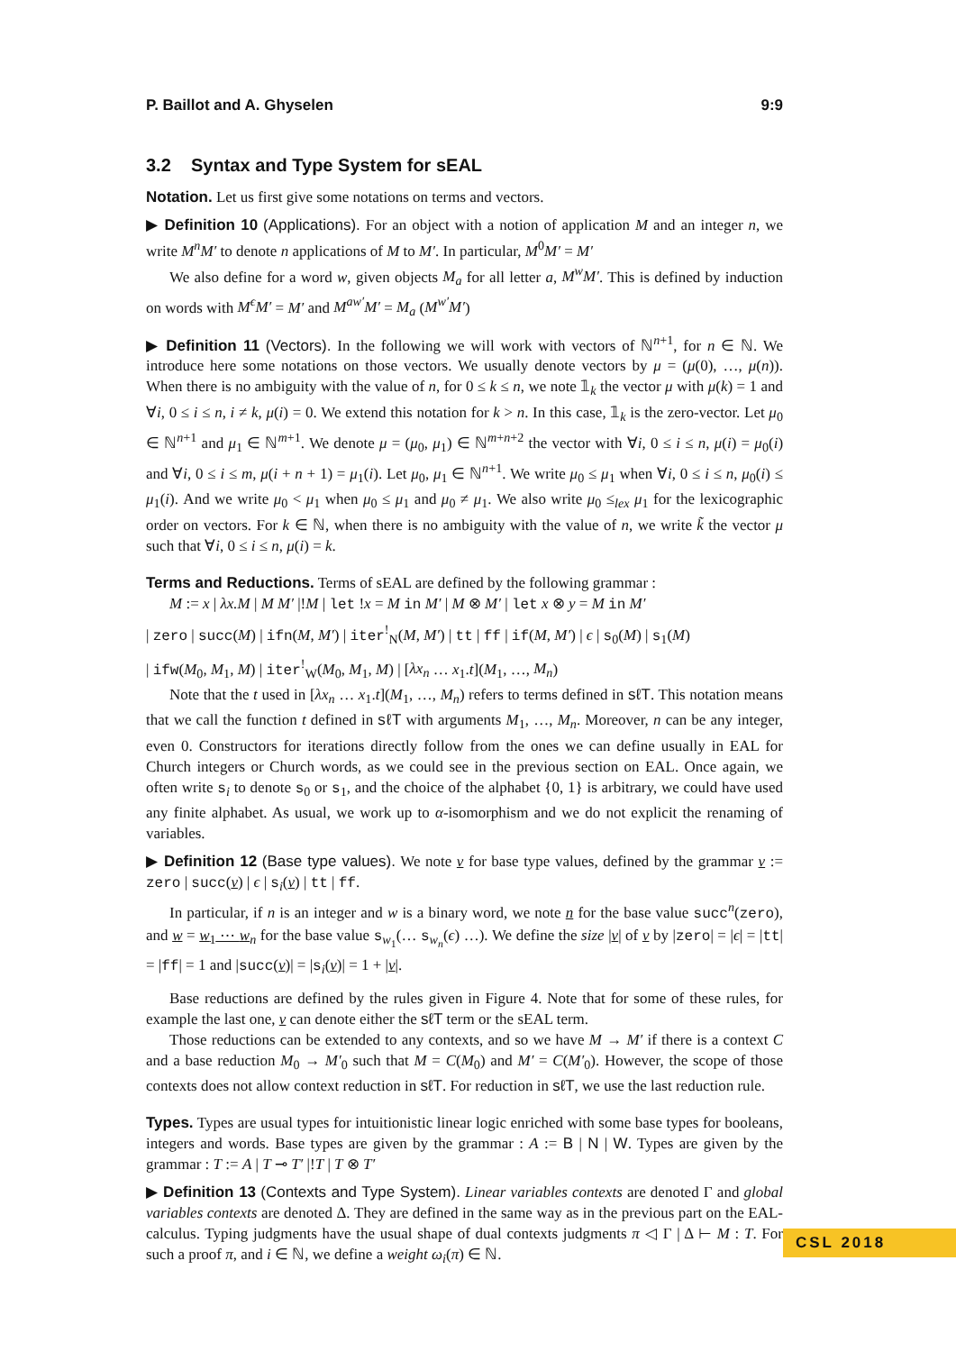P. Baillot and A. Ghyselen 9:9
3.2 Syntax and Type System for sEAL
Notation. Let us first give some notations on terms and vectors.
▶ Definition 10 (Applications). For an object with a notion of application M and an integer n, we write M<sup>n</sup>M′ to denote n applications of M to M′. In particular, M<sup>0</sup>M′ = M′
We also define for a word w, given objects M<sub>a</sub> for all letter a, M<sup>w</sup>M′. This is defined by induction on words with M<sup>ϵ</sup>M′ = M′ and M<sup>aw′</sup>M′ = M<sub>a</sub> (M<sup>w′</sup>M′)
▶ Definition 11 (Vectors). In the following we will work with vectors of ℕ<sup>n+1</sup>, for n ∈ ℕ. We introduce here some notations on those vectors. We usually denote vectors by μ = (μ(0), …, μ(n)). When there is no ambiguity with the value of n, for 0 ≤ k ≤ n, we note 𝟙<sub>k</sub> the vector μ with μ(k) = 1 and ∀i, 0 ≤ i ≤ n, i ≠ k, μ(i) = 0. We extend this notation for k > n. In this case, 𝟙<sub>k</sub> is the zero-vector. Let μ<sub>0</sub> ∈ ℕ<sup>n+1</sup> and μ<sub>1</sub> ∈ ℕ<sup>m+1</sup>. We denote μ = (μ<sub>0</sub>, μ<sub>1</sub>) ∈ ℕ<sup>m+n+2</sup> the vector with ∀i, 0 ≤ i ≤ n, μ(i) = μ<sub>0</sub>(i) and ∀i, 0 ≤ i ≤ m, μ(i + n + 1) = μ<sub>1</sub>(i). Let μ<sub>0</sub>, μ<sub>1</sub> ∈ ℕ<sup>n+1</sup>. We write μ<sub>0</sub> ≤ μ<sub>1</sub> when ∀i, 0 ≤ i ≤ n, μ<sub>0</sub>(i) ≤ μ<sub>1</sub>(i). And we write μ<sub>0</sub> < μ<sub>1</sub> when μ<sub>0</sub> ≤ μ<sub>1</sub> and μ<sub>0</sub> ≠ μ<sub>1</sub>. We also write μ<sub>0</sub> ≤<sub>lex</sub> μ<sub>1</sub> for the lexicographic order on vectors. For k ∈ ℕ, when there is no ambiguity with the value of n, we write k̃ the vector μ such that ∀i, 0 ≤ i ≤ n, μ(i) = k.
Terms and Reductions. Terms of sEAL are defined by the following grammar :
M := x | λx.M | M M′ |!M | let !x = M in M′ | M ⊗ M′ | let x ⊗ y = M in M′
| zero | succ(M) | ifn(M, M′) | iter<sup>!</sup><sub>N</sub>(M, M′) | tt | ff | if(M, M′) | ϵ | s<sub>0</sub>(M) | s<sub>1</sub>(M)
| ifw(M<sub>0</sub>, M<sub>1</sub>, M) | iter<sup>!</sup><sub>W</sub>(M<sub>0</sub>, M<sub>1</sub>, M) | [λx<sub>n</sub> … x<sub>1</sub>.t](M<sub>1</sub>, …, M<sub>n</sub>)
Note that the t used in [λx<sub>n</sub> … x<sub>1</sub>.t](M<sub>1</sub>, …, M<sub>n</sub>) refers to terms defined in sℓT. This notation means that we call the function t defined in sℓT with arguments M<sub>1</sub>, …, M<sub>n</sub>. Moreover, n can be any integer, even 0. Constructors for iterations directly follow from the ones we can define usually in EAL for Church integers or Church words, as we could see in the previous section on EAL. Once again, we often write s<sub>i</sub> to denote s<sub>0</sub> or s<sub>1</sub>, and the choice of the alphabet {0, 1} is arbitrary, we could have used any finite alphabet. As usual, we work up to α-isomorphism and we do not explicit the renaming of variables.
▶ Definition 12 (Base type values). We note v for base type values, defined by the grammar v := zero | succ(v) | ϵ | s<sub>i</sub>(v) | tt | ff.
In particular, if n is an integer and w is a binary word, we note n for the base value succ<sup>n</sup>(zero), and w = w<sub>1</sub> ⋯ w<sub>n</sub> for the base value s<sub>w<sub>1</sub></sub>(… s<sub>w<sub>n</sub></sub>(ϵ) …). We define the size |v| of v by |zero| = |ϵ| = |tt| = |ff| = 1 and |succ(v)| = |s<sub>i</sub>(v)| = 1 + |v|.
Base reductions are defined by the rules given in Figure 4. Note that for some of these rules, for example the last one, v can denote either the sℓT term or the sEAL term.
Those reductions can be extended to any contexts, and so we have M → M′ if there is a context C and a base reduction M<sub>0</sub> → M′<sub>0</sub> such that M = C(M<sub>0</sub>) and M′ = C(M′<sub>0</sub>). However, the scope of those contexts does not allow context reduction in sℓT. For reduction in sℓT, we use the last reduction rule.
Types. Types are usual types for intuitionistic linear logic enriched with some base types for booleans, integers and words. Base types are given by the grammar : A := B | N | W. Types are given by the grammar : T := A | T ⊸ T′ |!T | T ⊗ T′
▶ Definition 13 (Contexts and Type System). Linear variables contexts are denoted Γ and global variables contexts are denoted Δ. They are defined in the same way as in the previous part on the EAL-calculus. Typing judgments have the usual shape of dual contexts judgments π ◁ Γ | Δ ⊢ M : T. For such a proof π, and i ∈ ℕ, we define a weight ω<sub>i</sub>(π) ∈ ℕ.
CSL 2018